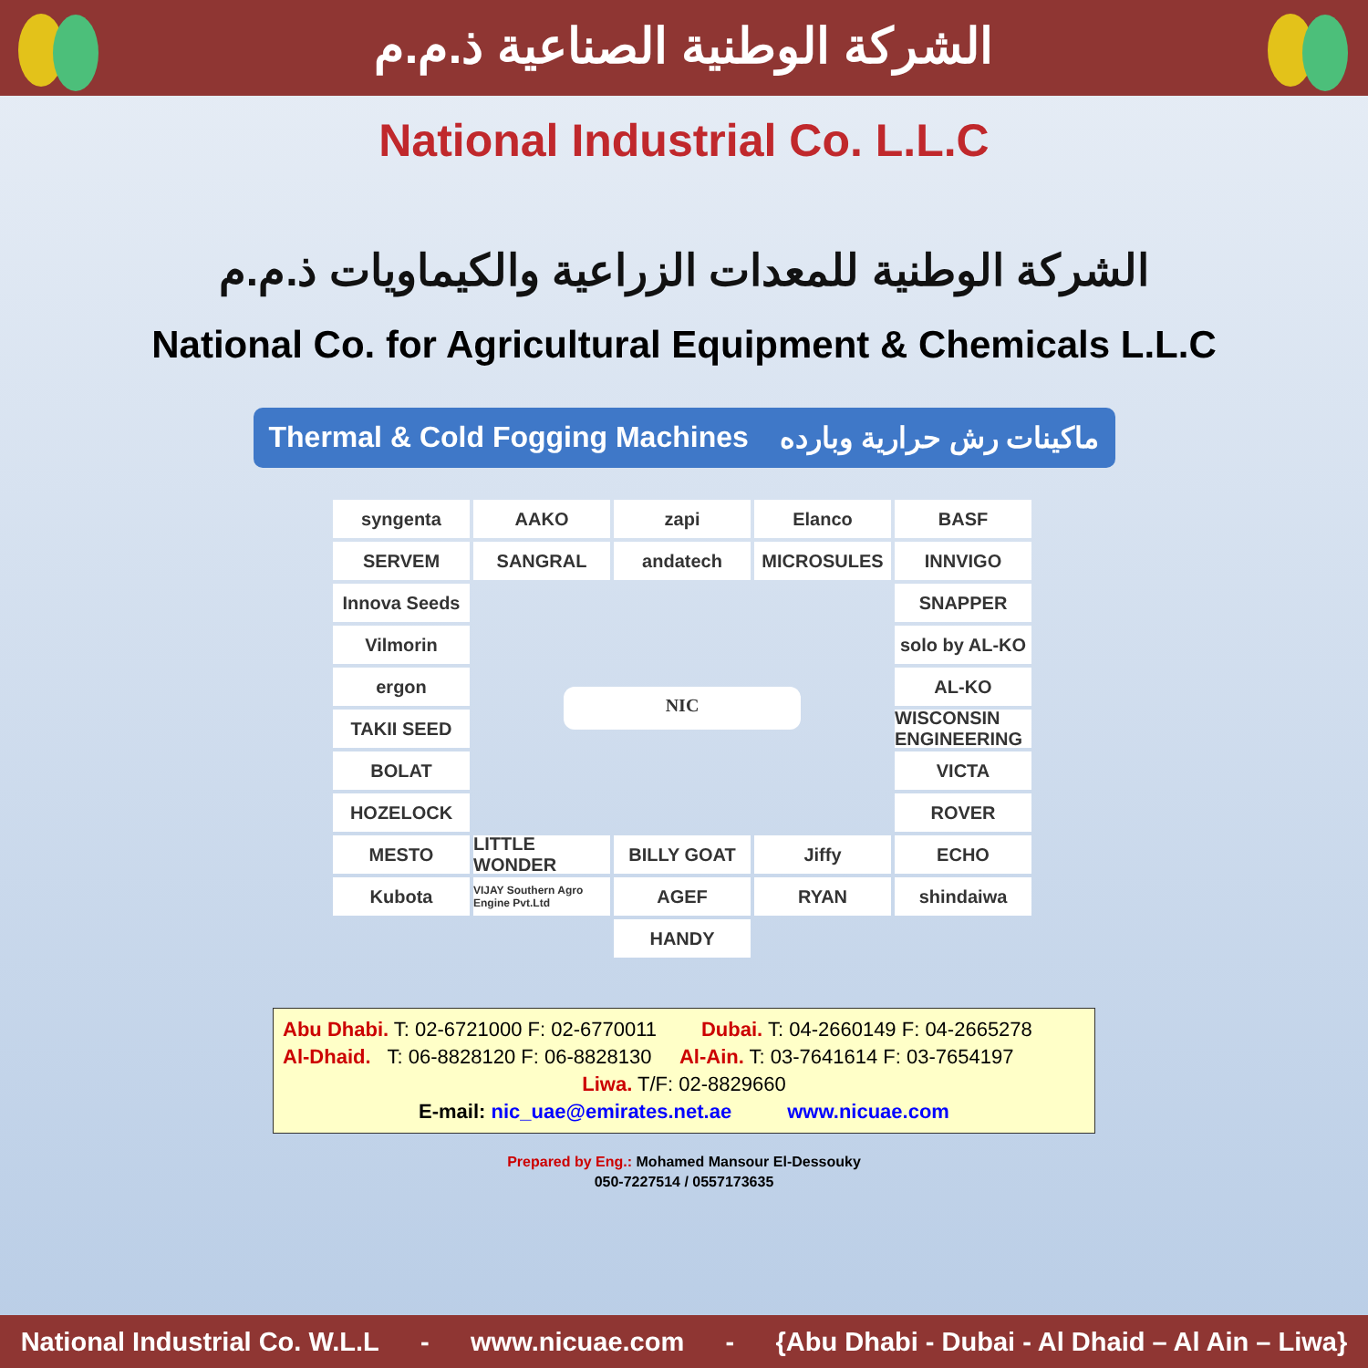الشركة الوطنية الصناعية ذ.م.م
National Industrial Co. L.L.C
الشركة الوطنية للمعدات الزراعية والكيماويات ذ.م.م
National Co. for Agricultural Equipment & Chemicals L.L.C
Thermal & Cold Fogging Machines ماكينات رش حرارية وبارده
syngenta
AAKO
zapi
Elanco
BASF
SERVEM
SANGRAL
andatech
MICROSULES
INNVIGO
Innova Seeds
NIC
SNAPPER
Vilmorin
solo by AL-KO
ergon
AL-KO
TAKII SEED
WISCONSIN ENGINEERING
BOLAT
VICTA
HOZELOCK
ROVER
MESTO
LITTLE WONDER
BILLY GOAT
Jiffy
ECHO
Kubota
VIJAY Southern Agro Engine Pvt.Ltd
AGEF
RYAN
shindaiwa
HANDY
Abu Dhabi. T: 02-6721000 F: 02-6770011 Dubai. T: 04-2660149 F: 04-2665278
Al-Dhaid. T: 06-8828120 F: 06-8828130 Al-Ain. T: 03-7641614 F: 03-7654197
Liwa. T/F: 02-8829660
E-mail: nic_uae@emirates.net.ae www.nicuae.com
Prepared by Eng.: Mohamed Mansour El-Dessouky
050-7227514 / 0557173635
National Industrial Co. W.L.L - www.nicuae.com - {Abu Dhabi - Dubai - Al Dhaid – Al Ain – Liwa}